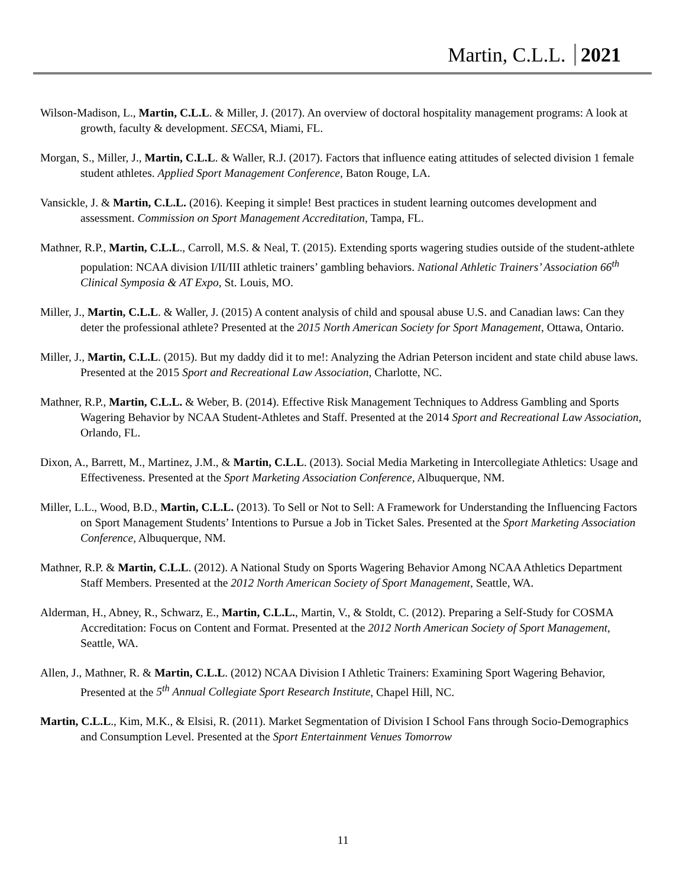Martin, C.L.L. 2021
Wilson-Madison, L., Martin, C.L.L. & Miller, J. (2017). An overview of doctoral hospitality management programs: A look at growth, faculty & development. SECSA, Miami, FL.
Morgan, S., Miller, J., Martin, C.L.L. & Waller, R.J. (2017). Factors that influence eating attitudes of selected division 1 female student athletes. Applied Sport Management Conference, Baton Rouge, LA.
Vansickle, J. & Martin, C.L.L. (2016). Keeping it simple! Best practices in student learning outcomes development and assessment. Commission on Sport Management Accreditation, Tampa, FL.
Mathner, R.P., Martin, C.L.L., Carroll, M.S. & Neal, T. (2015). Extending sports wagering studies outside of the student-athlete population: NCAA division I/II/III athletic trainers’ gambling behaviors. National Athletic Trainers’ Association 66<sup>th</sup> Clinical Symposia & AT Expo, St. Louis, MO.
Miller, J., Martin, C.L.L. & Waller, J. (2015) A content analysis of child and spousal abuse U.S. and Canadian laws: Can they deter the professional athlete? Presented at the 2015 North American Society for Sport Management, Ottawa, Ontario.
Miller, J., Martin, C.L.L. (2015). But my daddy did it to me!: Analyzing the Adrian Peterson incident and state child abuse laws. Presented at the 2015 Sport and Recreational Law Association, Charlotte, NC.
Mathner, R.P., Martin, C.L.L. & Weber, B. (2014). Effective Risk Management Techniques to Address Gambling and Sports Wagering Behavior by NCAA Student-Athletes and Staff. Presented at the 2014 Sport and Recreational Law Association, Orlando, FL.
Dixon, A., Barrett, M., Martinez, J.M., & Martin, C.L.L. (2013). Social Media Marketing in Intercollegiate Athletics: Usage and Effectiveness. Presented at the Sport Marketing Association Conference, Albuquerque, NM.
Miller, L.L., Wood, B.D., Martin, C.L.L. (2013). To Sell or Not to Sell: A Framework for Understanding the Influencing Factors on Sport Management Students’ Intentions to Pursue a Job in Ticket Sales. Presented at the Sport Marketing Association Conference, Albuquerque, NM.
Mathner, R.P. & Martin, C.L.L. (2012). A National Study on Sports Wagering Behavior Among NCAA Athletics Department Staff Members. Presented at the 2012 North American Society of Sport Management, Seattle, WA.
Alderman, H., Abney, R., Schwarz, E., Martin, C.L.L., Martin, V., & Stoldt, C. (2012). Preparing a Self-Study for COSMA Accreditation: Focus on Content and Format. Presented at the 2012 North American Society of Sport Management, Seattle, WA.
Allen, J., Mathner, R. & Martin, C.L.L. (2012) NCAA Division I Athletic Trainers: Examining Sport Wagering Behavior, Presented at the 5<sup>th</sup> Annual Collegiate Sport Research Institute, Chapel Hill, NC.
Martin, C.L.L., Kim, M.K., & Elsisi, R. (2011). Market Segmentation of Division I School Fans through Socio-Demographics and Consumption Level. Presented at the Sport Entertainment Venues Tomorrow
11